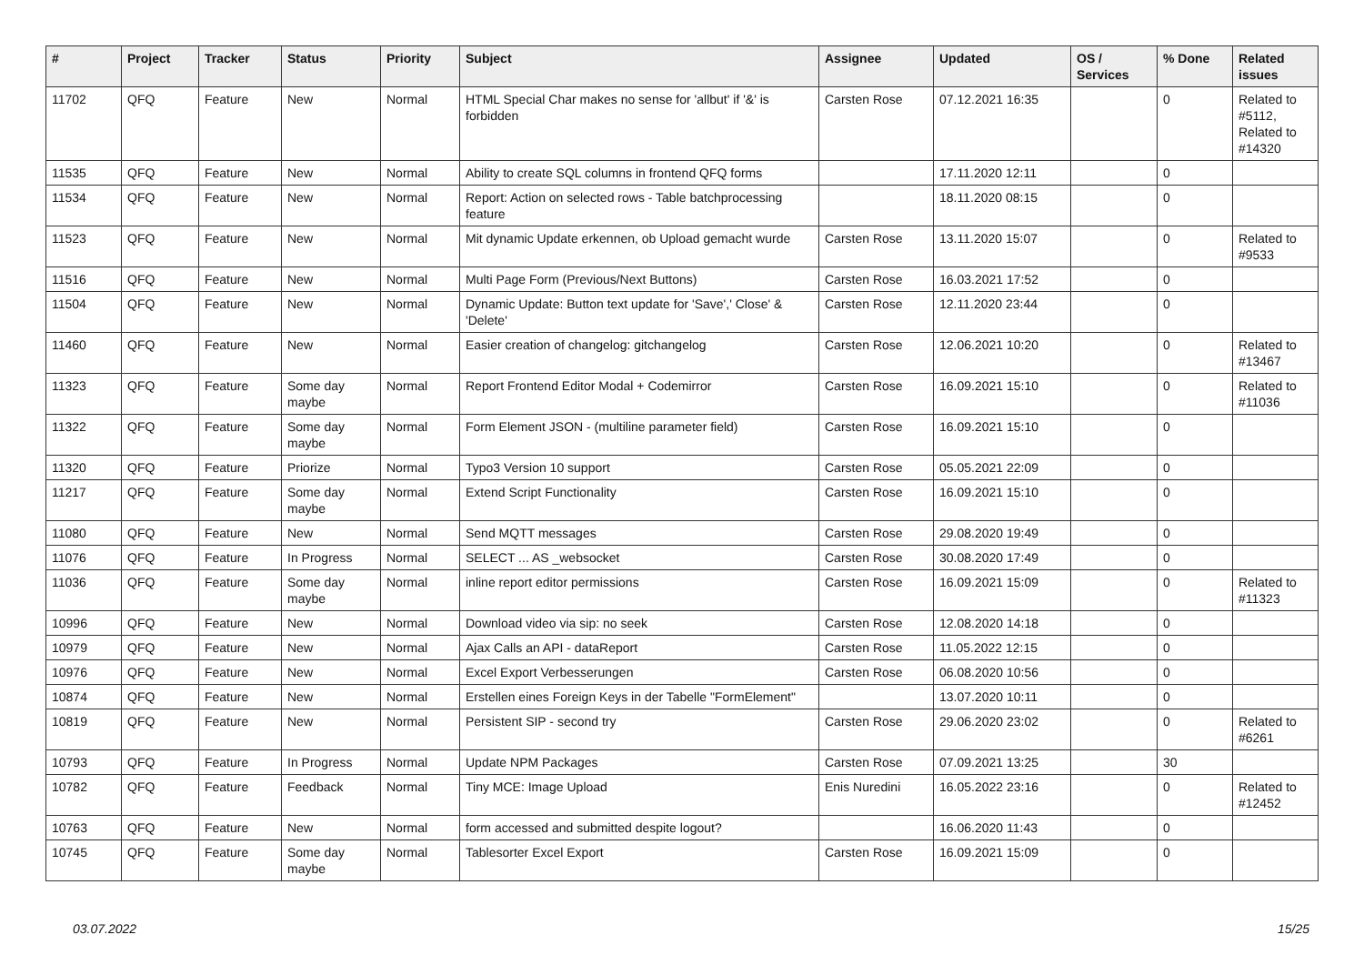| # | Project | Tracker | Status | Priority | Subject | Assignee | Updated | OS / Services | % Done | Related issues |
| --- | --- | --- | --- | --- | --- | --- | --- | --- | --- | --- |
| 11702 | QFQ | Feature | New | Normal | HTML Special Char makes no sense for 'allbut' if '&' is forbidden | Carsten Rose | 07.12.2021 16:35 | | 0 | Related to #5112, Related to #14320 |
| 11535 | QFQ | Feature | New | Normal | Ability to create SQL columns in frontend QFQ forms | | 17.11.2020 12:11 | | 0 | |
| 11534 | QFQ | Feature | New | Normal | Report: Action on selected rows - Table batchprocessing feature | | 18.11.2020 08:15 | | 0 | |
| 11523 | QFQ | Feature | New | Normal | Mit dynamic Update erkennen, ob Upload gemacht wurde | Carsten Rose | 13.11.2020 15:07 | | 0 | Related to #9533 |
| 11516 | QFQ | Feature | New | Normal | Multi Page Form (Previous/Next Buttons) | Carsten Rose | 16.03.2021 17:52 | | 0 | |
| 11504 | QFQ | Feature | New | Normal | Dynamic Update: Button text update for 'Save',' Close' & 'Delete' | Carsten Rose | 12.11.2020 23:44 | | 0 | |
| 11460 | QFQ | Feature | New | Normal | Easier creation of changelog: gitchangelog | Carsten Rose | 12.06.2021 10:20 | | 0 | Related to #13467 |
| 11323 | QFQ | Feature | Some day maybe | Normal | Report Frontend Editor Modal + Codemirror | Carsten Rose | 16.09.2021 15:10 | | 0 | Related to #11036 |
| 11322 | QFQ | Feature | Some day maybe | Normal | Form Element JSON - (multiline parameter field) | Carsten Rose | 16.09.2021 15:10 | | 0 | |
| 11320 | QFQ | Feature | Priorize | Normal | Typo3 Version 10 support | Carsten Rose | 05.05.2021 22:09 | | 0 | |
| 11217 | QFQ | Feature | Some day maybe | Normal | Extend Script Functionality | Carsten Rose | 16.09.2021 15:10 | | 0 | |
| 11080 | QFQ | Feature | New | Normal | Send MQTT messages | Carsten Rose | 29.08.2020 19:49 | | 0 | |
| 11076 | QFQ | Feature | In Progress | Normal | SELECT ... AS _websocket | Carsten Rose | 30.08.2020 17:49 | | 0 | |
| 11036 | QFQ | Feature | Some day maybe | Normal | inline report editor permissions | Carsten Rose | 16.09.2021 15:09 | | 0 | Related to #11323 |
| 10996 | QFQ | Feature | New | Normal | Download video via sip: no seek | Carsten Rose | 12.08.2020 14:18 | | 0 | |
| 10979 | QFQ | Feature | New | Normal | Ajax Calls an API - dataReport | Carsten Rose | 11.05.2022 12:15 | | 0 | |
| 10976 | QFQ | Feature | New | Normal | Excel Export Verbesserungen | Carsten Rose | 06.08.2020 10:56 | | 0 | |
| 10874 | QFQ | Feature | New | Normal | Erstellen eines Foreign Keys in der Tabelle "FormElement" | | 13.07.2020 10:11 | | 0 | |
| 10819 | QFQ | Feature | New | Normal | Persistent SIP - second try | Carsten Rose | 29.06.2020 23:02 | | 0 | Related to #6261 |
| 10793 | QFQ | Feature | In Progress | Normal | Update NPM Packages | Carsten Rose | 07.09.2021 13:25 | | 30 | |
| 10782 | QFQ | Feature | Feedback | Normal | Tiny MCE: Image Upload | Enis Nuredini | 16.05.2022 23:16 | | 0 | Related to #12452 |
| 10763 | QFQ | Feature | New | Normal | form accessed and submitted despite logout? | | 16.06.2020 11:43 | | 0 | |
| 10745 | QFQ | Feature | Some day maybe | Normal | Tablesorter Excel Export | Carsten Rose | 16.09.2021 15:09 | | 0 | |
03.07.2022 15/25